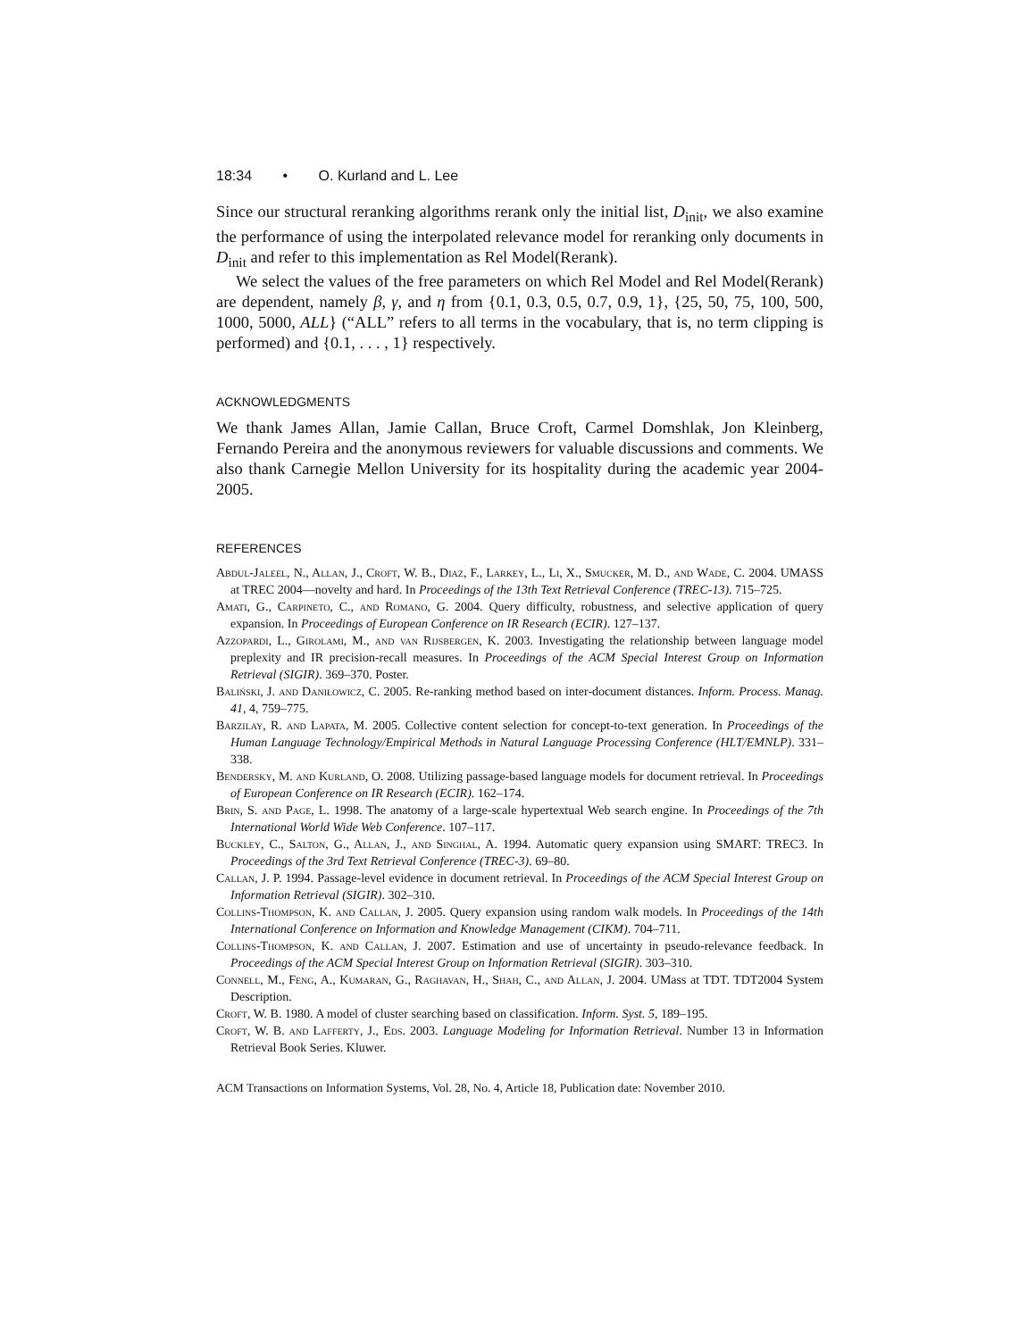18:34 • O. Kurland and L. Lee
Since our structural reranking algorithms rerank only the initial list, D<sub>init</sub>, we also examine the performance of using the interpolated relevance model for reranking only documents in D<sub>init</sub> and refer to this implementation as Rel Model(Rerank).
We select the values of the free parameters on which Rel Model and Rel Model(Rerank) are dependent, namely β, γ, and η from {0.1, 0.3, 0.5, 0.7, 0.9, 1}, {25, 50, 75, 100, 500, 1000, 5000, ALL} (“ALL” refers to all terms in the vocabulary, that is, no term clipping is performed) and {0.1, . . . , 1} respectively.
ACKNOWLEDGMENTS
We thank James Allan, Jamie Callan, Bruce Croft, Carmel Domshlak, Jon Kleinberg, Fernando Pereira and the anonymous reviewers for valuable discussions and comments. We also thank Carnegie Mellon University for its hospitality during the academic year 2004-2005.
REFERENCES
Abdul-Jaleel, N., Allan, J., Croft, W. B., Diaz, F., Larkey, L., Li, X., Smucker, M. D., and Wade, C. 2004. UMASS at TREC 2004—novelty and hard. In Proceedings of the 13th Text Retrieval Conference (TREC-13). 715–725.
Amati, G., Carpineto, C., and Romano, G. 2004. Query difficulty, robustness, and selective application of query expansion. In Proceedings of European Conference on IR Research (ECIR). 127–137.
Azzopardi, L., Girolami, M., and van Rijsbergen, K. 2003. Investigating the relationship between language model preplexity and IR precision-recall measures. In Proceedings of the ACM Special Interest Group on Information Retrieval (SIGIR). 369–370. Poster.
Baliński, J. and Daniłowicz, C. 2005. Re-ranking method based on inter-document distances. Inform. Process. Manag. 41, 4, 759–775.
Barzilay, R. and Lapata, M. 2005. Collective content selection for concept-to-text generation. In Proceedings of the Human Language Technology/Empirical Methods in Natural Language Processing Conference (HLT/EMNLP). 331–338.
Bendersky, M. and Kurland, O. 2008. Utilizing passage-based language models for document retrieval. In Proceedings of European Conference on IR Research (ECIR). 162–174.
Brin, S. and Page, L. 1998. The anatomy of a large-scale hypertextual Web search engine. In Proceedings of the 7th International World Wide Web Conference. 107–117.
Buckley, C., Salton, G., Allan, J., and Singhal, A. 1994. Automatic query expansion using SMART: TREC3. In Proceedings of the 3rd Text Retrieval Conference (TREC-3). 69–80.
Callan, J. P. 1994. Passage-level evidence in document retrieval. In Proceedings of the ACM Special Interest Group on Information Retrieval (SIGIR). 302–310.
Collins-Thompson, K. and Callan, J. 2005. Query expansion using random walk models. In Proceedings of the 14th International Conference on Information and Knowledge Management (CIKM). 704–711.
Collins-Thompson, K. and Callan, J. 2007. Estimation and use of uncertainty in pseudo-relevance feedback. In Proceedings of the ACM Special Interest Group on Information Retrieval (SIGIR). 303–310.
Connell, M., Feng, A., Kumaran, G., Raghavan, H., Shah, C., and Allan, J. 2004. UMass at TDT. TDT2004 System Description.
Croft, W. B. 1980. A model of cluster searching based on classification. Inform. Syst. 5, 189–195.
Croft, W. B. and Lafferty, J., Eds. 2003. Language Modeling for Information Retrieval. Number 13 in Information Retrieval Book Series. Kluwer.
ACM Transactions on Information Systems, Vol. 28, No. 4, Article 18, Publication date: November 2010.